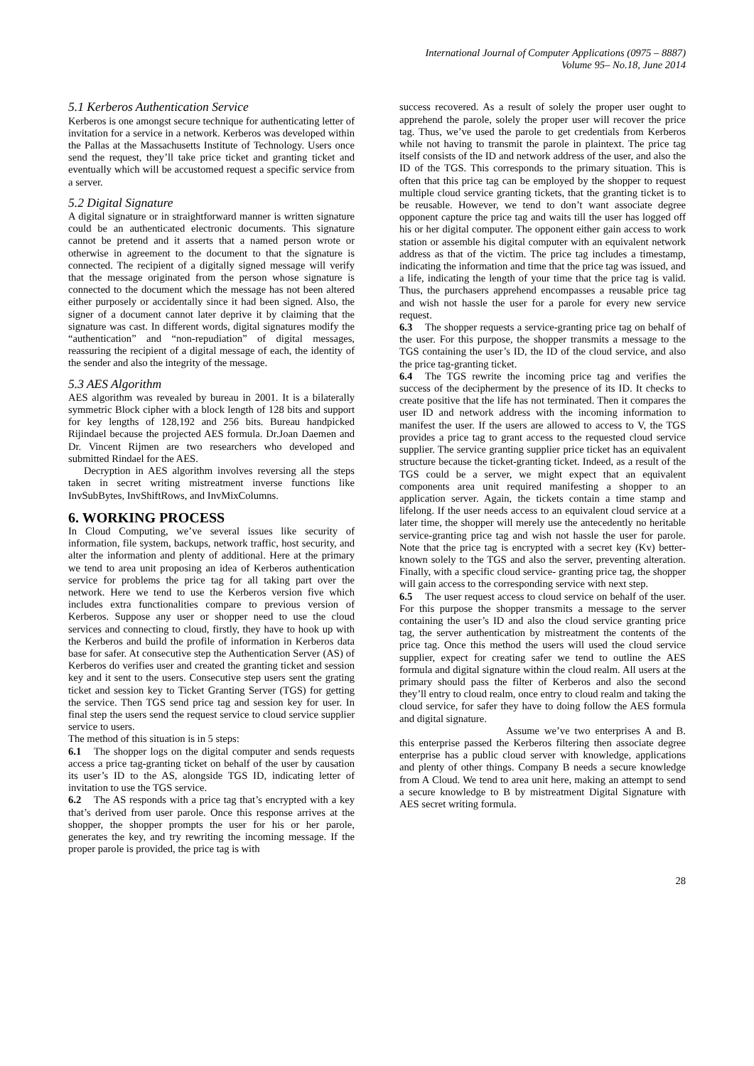International Journal of Computer Applications (0975 – 8887)
Volume 95– No.18, June 2014
5.1 Kerberos Authentication Service
Kerberos is one amongst secure technique for authenticating letter of invitation for a service in a network. Kerberos was developed within the Pallas at the Massachusetts Institute of Technology. Users once send the request, they’ll take price ticket and granting ticket and eventually which will be accustomed request a specific service from a server.
5.2 Digital Signature
A digital signature or in straightforward manner is written signature could be an authenticated electronic documents. This signature cannot be pretend and it asserts that a named person wrote or otherwise in agreement to the document to that the signature is connected. The recipient of a digitally signed message will verify that the message originated from the person whose signature is connected to the document which the message has not been altered either purposely or accidentally since it had been signed. Also, the signer of a document cannot later deprive it by claiming that the signature was cast. In different words, digital signatures modify the “authentication” and “non-repudiation” of digital messages, reassuring the recipient of a digital message of each, the identity of the sender and also the integrity of the message.
5.3 AES Algorithm
AES algorithm was revealed by bureau in 2001. It is a bilaterally symmetric Block cipher with a block length of 128 bits and support for key lengths of 128,192 and 256 bits. Bureau handpicked Rijindael because the projected AES formula. Dr.Joan Daemen and Dr. Vincent Rijmen are two researchers who developed and submitted Rindael for the AES.
Decryption in AES algorithm involves reversing all the steps taken in secret writing mistreatment inverse functions like InvSubBytes, InvShiftRows, and InvMixColumns.
6. WORKING PROCESS
In Cloud Computing, we’ve several issues like security of information, file system, backups, network traffic, host security, and alter the information and plenty of additional. Here at the primary we tend to area unit proposing an idea of Kerberos authentication service for problems the price tag for all taking part over the network. Here we tend to use the Kerberos version five which includes extra functionalities compare to previous version of Kerberos. Suppose any user or shopper need to use the cloud services and connecting to cloud, firstly, they have to hook up with the Kerberos and build the profile of information in Kerberos data base for safer. At consecutive step the Authentication Server (AS) of Kerberos do verifies user and created the granting ticket and session key and it sent to the users. Consecutive step users sent the grating ticket and session key to Ticket Granting Server (TGS) for getting the service. Then TGS send price tag and session key for user. In final step the users send the request service to cloud service supplier service to users.
The method of this situation is in 5 steps:
6.1 The shopper logs on the digital computer and sends requests access a price tag-granting ticket on behalf of the user by causation its user’s ID to the AS, alongside TGS ID, indicating letter of invitation to use the TGS service.
6.2 The AS responds with a price tag that’s encrypted with a key that’s derived from user parole. Once this response arrives at the shopper, the shopper prompts the user for his or her parole, generates the key, and try rewriting the incoming message. If the proper parole is provided, the price tag is with
success recovered. As a result of solely the proper user ought to apprehend the parole, solely the proper user will recover the price tag. Thus, we’ve used the parole to get credentials from Kerberos while not having to transmit the parole in plaintext. The price tag itself consists of the ID and network address of the user, and also the ID of the TGS. This corresponds to the primary situation. This is often that this price tag can be employed by the shopper to request multiple cloud service granting tickets, that the granting ticket is to be reusable. However, we tend to don’t want associate degree opponent capture the price tag and waits till the user has logged off his or her digital computer. The opponent either gain access to work station or assemble his digital computer with an equivalent network address as that of the victim. The price tag includes a timestamp, indicating the information and time that the price tag was issued, and a life, indicating the length of your time that the price tag is valid. Thus, the purchasers apprehend encompasses a reusable price tag and wish not hassle the user for a parole for every new service request.
6.3 The shopper requests a service-granting price tag on behalf of the user. For this purpose, the shopper transmits a message to the TGS containing the user’s ID, the ID of the cloud service, and also the price tag-granting ticket.
6.4 The TGS rewrite the incoming price tag and verifies the success of the decipherment by the presence of its ID. It checks to create positive that the life has not terminated. Then it compares the user ID and network address with the incoming information to manifest the user. If the users are allowed to access to V, the TGS provides a price tag to grant access to the requested cloud service supplier. The service granting supplier price ticket has an equivalent structure because the ticket-granting ticket. Indeed, as a result of the TGS could be a server, we might expect that an equivalent components area unit required manifesting a shopper to an application server. Again, the tickets contain a time stamp and lifelong. If the user needs access to an equivalent cloud service at a later time, the shopper will merely use the antecedently no heritable service-granting price tag and wish not hassle the user for parole. Note that the price tag is encrypted with a secret key (Kv) better-known solely to the TGS and also the server, preventing alteration. Finally, with a specific cloud service- granting price tag, the shopper will gain access to the corresponding service with next step.
6.5 The user request access to cloud service on behalf of the user. For this purpose the shopper transmits a message to the server containing the user’s ID and also the cloud service granting price tag, the server authentication by mistreatment the contents of the price tag. Once this method the users will used the cloud service supplier, expect for creating safer we tend to outline the AES formula and digital signature within the cloud realm. All users at the primary should pass the filter of Kerberos and also the second they’ll entry to cloud realm, once entry to cloud realm and taking the cloud service, for safer they have to doing follow the AES formula and digital signature.
Assume we’ve two enterprises A and B. this enterprise passed the Kerberos filtering then associate degree enterprise has a public cloud server with knowledge, applications and plenty of other things. Company B needs a secure knowledge from A Cloud. We tend to area unit here, making an attempt to send a secure knowledge to B by mistreatment Digital Signature with AES secret writing formula.
28